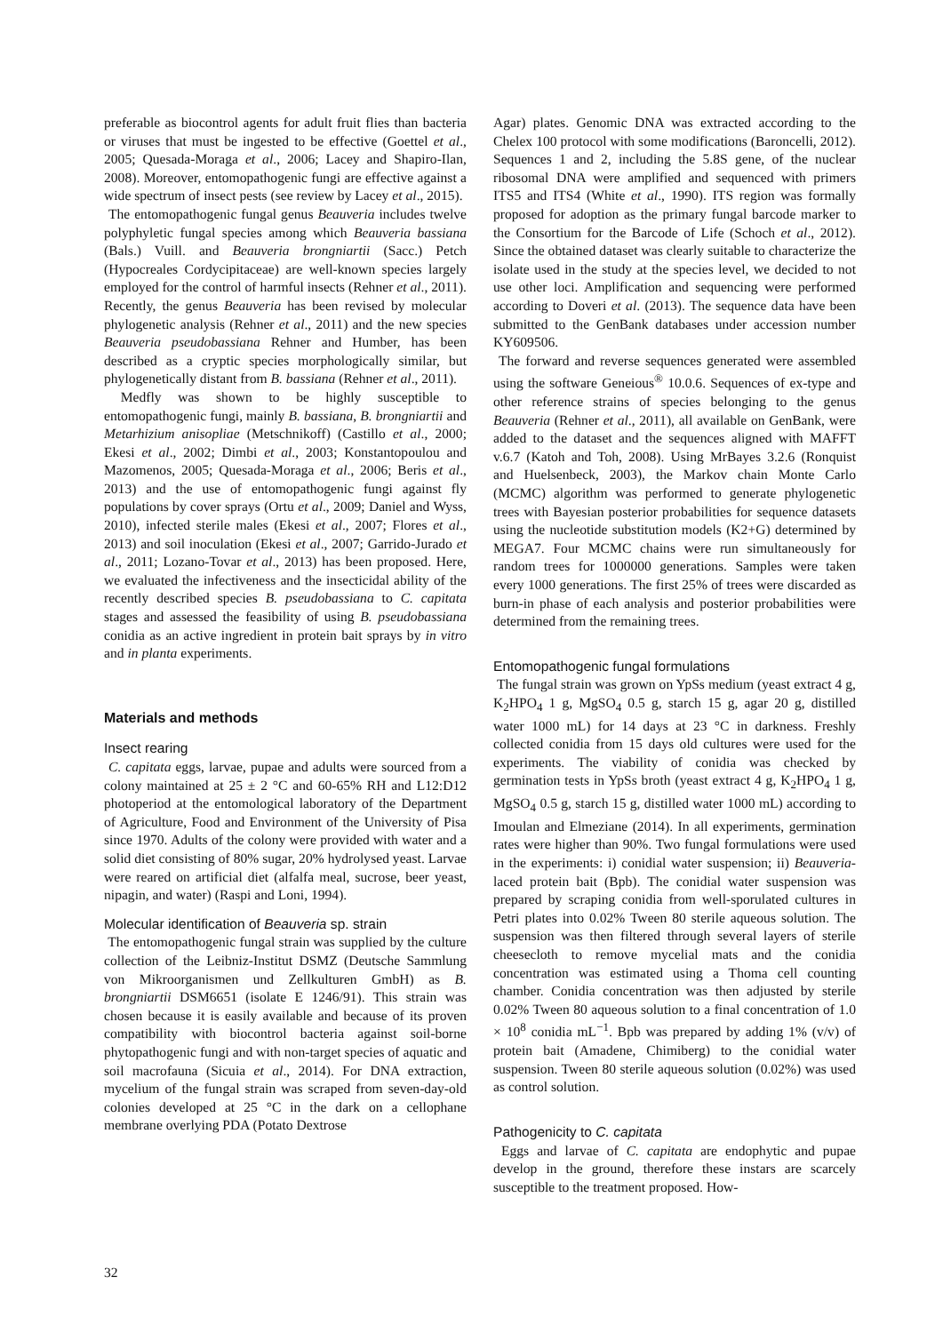preferable as biocontrol agents for adult fruit flies than bacteria or viruses that must be ingested to be effective (Goettel et al., 2005; Quesada-Moraga et al., 2006; Lacey and Shapiro-Ilan, 2008). Moreover, entomopathogenic fungi are effective against a wide spectrum of insect pests (see review by Lacey et al., 2015).
The entomopathogenic fungal genus Beauveria includes twelve polyphyletic fungal species among which Beauveria bassiana (Bals.) Vuill. and Beauveria brongniartii (Sacc.) Petch (Hypocreales Cordycipitaceae) are well-known species largely employed for the control of harmful insects (Rehner et al., 2011). Recently, the genus Beauveria has been revised by molecular phylogenetic analysis (Rehner et al., 2011) and the new species Beauveria pseudobassiana Rehner and Humber, has been described as a cryptic species morphologically similar, but phylogenetically distant from B. bassiana (Rehner et al., 2011).
Medfly was shown to be highly susceptible to entomopathogenic fungi, mainly B. bassiana, B. brongniartii and Metarhizium anisopliae (Metschnikoff) (Castillo et al., 2000; Ekesi et al., 2002; Dimbi et al., 2003; Konstantopoulou and Mazomenos, 2005; Quesada-Moraga et al., 2006; Beris et al., 2013) and the use of entomopathogenic fungi against fly populations by cover sprays (Ortu et al., 2009; Daniel and Wyss, 2010), infected sterile males (Ekesi et al., 2007; Flores et al., 2013) and soil inoculation (Ekesi et al., 2007; Garrido-Jurado et al., 2011; Lozano-Tovar et al., 2013) has been proposed. Here, we evaluated the infectiveness and the insecticidal ability of the recently described species B. pseudobassiana to C. capitata stages and assessed the feasibility of using B. pseudobassiana conidia as an active ingredient in protein bait sprays by in vitro and in planta experiments.
Materials and methods
Insect rearing
C. capitata eggs, larvae, pupae and adults were sourced from a colony maintained at 25 ± 2 °C and 60-65% RH and L12:D12 photoperiod at the entomological laboratory of the Department of Agriculture, Food and Environment of the University of Pisa since 1970. Adults of the colony were provided with water and a solid diet consisting of 80% sugar, 20% hydrolysed yeast. Larvae were reared on artificial diet (alfalfa meal, sucrose, beer yeast, nipagin, and water) (Raspi and Loni, 1994).
Molecular identification of Beauveria sp. strain
The entomopathogenic fungal strain was supplied by the culture collection of the Leibniz-Institut DSMZ (Deutsche Sammlung von Mikroorganismen und Zellkulturen GmbH) as B. brongniartii DSM6651 (isolate E 1246/91). This strain was chosen because it is easily available and because of its proven compatibility with biocontrol bacteria against soil-borne phytopathogenic fungi and with non-target species of aquatic and soil macrofauna (Sicuia et al., 2014). For DNA extraction, mycelium of the fungal strain was scraped from seven-day-old colonies developed at 25 °C in the dark on a cellophane membrane overlying PDA (Potato Dextrose
Agar) plates. Genomic DNA was extracted according to the Chelex 100 protocol with some modifications (Baroncelli, 2012). Sequences 1 and 2, including the 5.8S gene, of the nuclear ribosomal DNA were amplified and sequenced with primers ITS5 and ITS4 (White et al., 1990). ITS region was formally proposed for adoption as the primary fungal barcode marker to the Consortium for the Barcode of Life (Schoch et al., 2012). Since the obtained dataset was clearly suitable to characterize the isolate used in the study at the species level, we decided to not use other loci. Amplification and sequencing were performed according to Doveri et al. (2013). The sequence data have been submitted to the GenBank databases under accession number KY609506.
The forward and reverse sequences generated were assembled using the software Geneious<sup>®</sup> 10.0.6. Sequences of ex-type and other reference strains of species belonging to the genus Beauveria (Rehner et al., 2011), all available on GenBank, were added to the dataset and the sequences aligned with MAFFT v.6.7 (Katoh and Toh, 2008). Using MrBayes 3.2.6 (Ronquist and Huelsenbeck, 2003), the Markov chain Monte Carlo (MCMC) algorithm was performed to generate phylogenetic trees with Bayesian posterior probabilities for sequence datasets using the nucleotide substitution models (K2+G) determined by MEGA7. Four MCMC chains were run simultaneously for random trees for 1000000 generations. Samples were taken every 1000 generations. The first 25% of trees were discarded as burn-in phase of each analysis and posterior probabilities were determined from the remaining trees.
Entomopathogenic fungal formulations
The fungal strain was grown on YpSs medium (yeast extract 4 g, K<sub>2</sub>HPO<sub>4</sub> 1 g, MgSO<sub>4</sub> 0.5 g, starch 15 g, agar 20 g, distilled water 1000 mL) for 14 days at 23 °C in darkness. Freshly collected conidia from 15 days old cultures were used for the experiments. The viability of conidia was checked by germination tests in YpSs broth (yeast extract 4 g, K<sub>2</sub>HPO<sub>4</sub> 1 g, MgSO<sub>4</sub> 0.5 g, starch 15 g, distilled water 1000 mL) according to Imoulan and Elmeziane (2014). In all experiments, germination rates were higher than 90%. Two fungal formulations were used in the experiments: i) conidial water suspension; ii) Beauveria-laced protein bait (Bpb). The conidial water suspension was prepared by scraping conidia from well-sporulated cultures in Petri plates into 0.02% Tween 80 sterile aqueous solution. The suspension was then filtered through several layers of sterile cheesecloth to remove mycelial mats and the conidia concentration was estimated using a Thoma cell counting chamber. Conidia concentration was then adjusted by sterile 0.02% Tween 80 aqueous solution to a final concentration of 1.0 × 10<sup>8</sup> conidia mL<sup>−1</sup>. Bpb was prepared by adding 1% (v/v) of protein bait (Amadene, Chimiberg) to the conidial water suspension. Tween 80 sterile aqueous solution (0.02%) was used as control solution.
Pathogenicity to C. capitata
Eggs and larvae of C. capitata are endophytic and pupae develop in the ground, therefore these instars are scarcely susceptible to the treatment proposed. How-
32